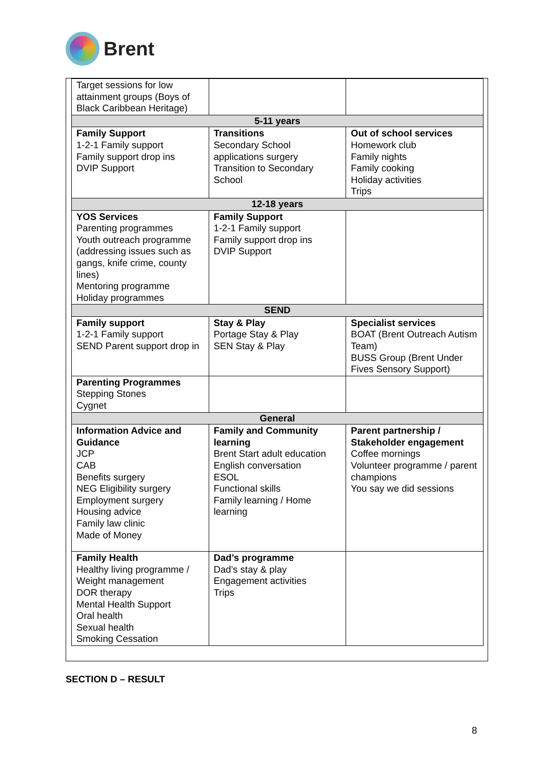Brent
| Target sessions for low attainment groups (Boys of Black Caribbean Heritage) | | |
| 5-11 years | | |
| Family Support 1-2-1 Family support Family support drop ins DVIP Support | Transitions Secondary School applications surgery Transition to Secondary School | Out of school services Homework club Family nights Family cooking Holiday activities Trips |
| 12-18 years | | |
| YOS Services Parenting programmes Youth outreach programme (addressing issues such as gangs, knife crime, county lines) Mentoring programme Holiday programmes | Family Support 1-2-1 Family support Family support drop ins DVIP Support | |
| SEND | | |
| Family support 1-2-1 Family support SEND Parent support drop in | Stay & Play Portage Stay & Play SEN Stay & Play | Specialist services BOAT (Brent Outreach Autism Team) BUSS Group (Brent Under Fives Sensory Support) |
| Parenting Programmes Stepping Stones Cygnet | | |
| General | | |
| Information Advice and Guidance JCP CAB Benefits surgery NEG Eligibility surgery Employment surgery Housing advice Family law clinic Made of Money | Family and Community learning Brent Start adult education English conversation ESOL Functional skills Family learning / Home learning | Parent partnership / Stakeholder engagement Coffee mornings Volunteer programme / parent champions You say we did sessions |
| Family Health Healthy living programme / Weight management DOR therapy Mental Health Support Oral health Sexual health Smoking Cessation | Dad’s programme Dad’s stay & play Engagement activities Trips | |
SECTION D – RESULT
8